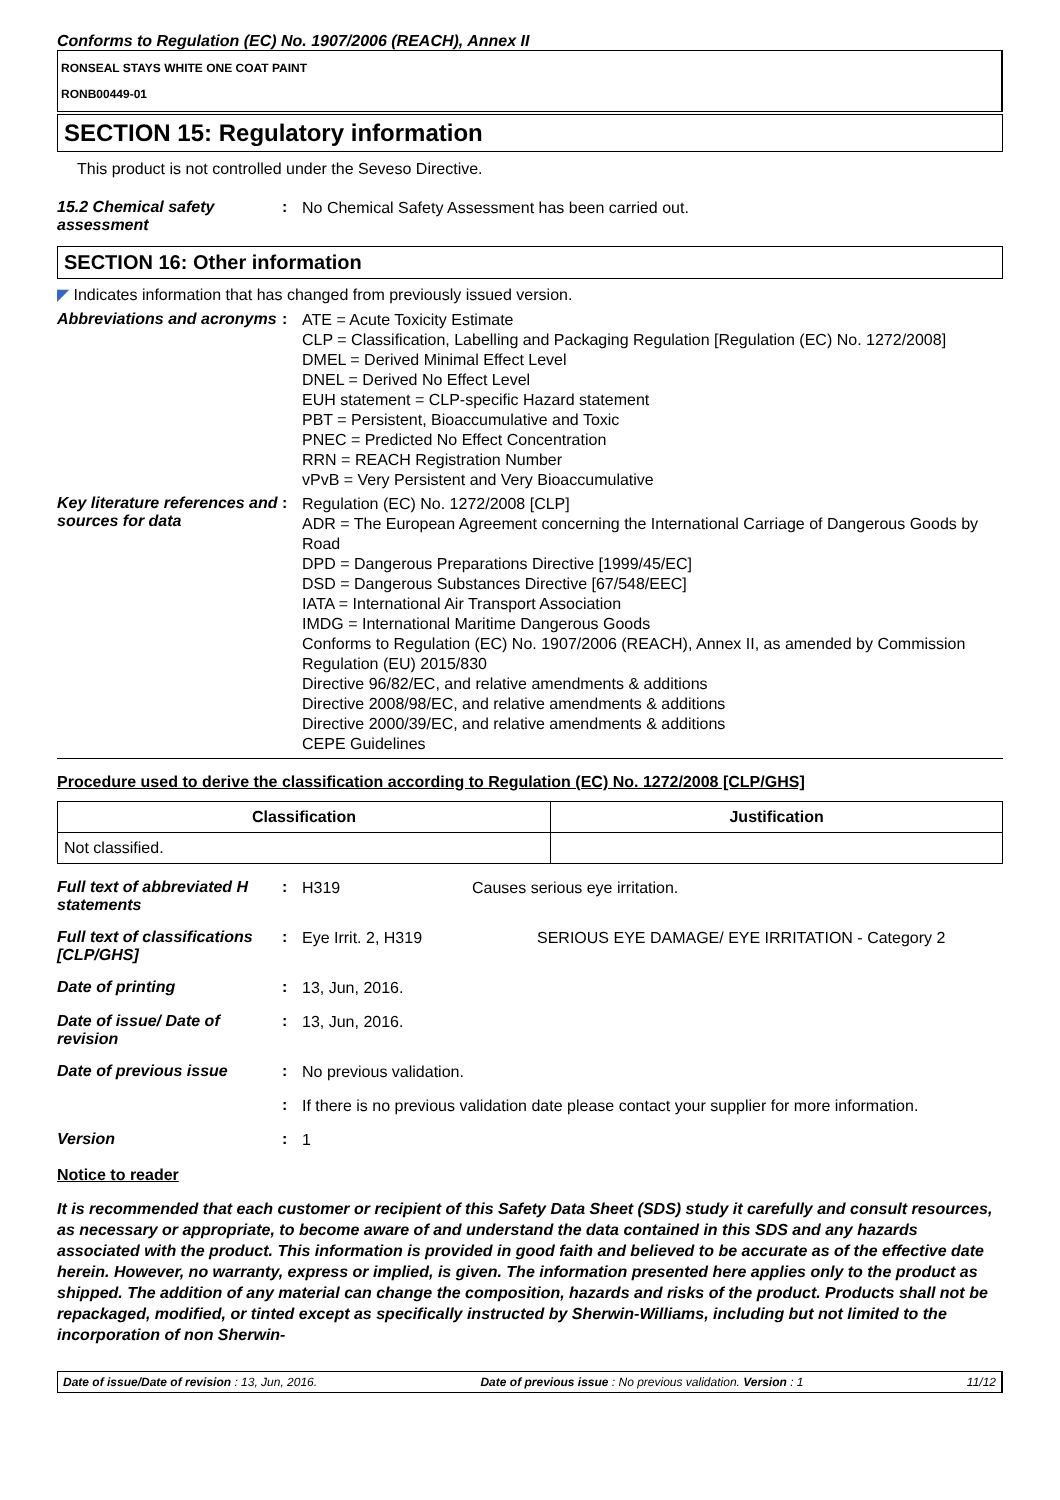Conforms to Regulation (EC) No. 1907/2006 (REACH), Annex II
RONSEAL STAYS WHITE ONE COAT PAINT
RONB00449-01
SECTION 15: Regulatory information
This product is not controlled under the Seveso Directive.
15.2 Chemical safety assessment
:
No Chemical Safety Assessment has been carried out.
SECTION 16: Other information
◤ Indicates information that has changed from previously issued version.
Abbreviations and acronyms
:
ATE = Acute Toxicity Estimate
CLP = Classification, Labelling and Packaging Regulation [Regulation (EC) No. 1272/2008]
DMEL = Derived Minimal Effect Level
DNEL = Derived No Effect Level
EUH statement = CLP-specific Hazard statement
PBT = Persistent, Bioaccumulative and Toxic
PNEC = Predicted No Effect Concentration
RRN = REACH Registration Number
vPvB = Very Persistent and Very Bioaccumulative
Key literature references and sources for data
:
Regulation (EC) No. 1272/2008 [CLP]
ADR = The European Agreement concerning the International Carriage of Dangerous Goods by Road
DPD = Dangerous Preparations Directive [1999/45/EC]
DSD = Dangerous Substances Directive [67/548/EEC]
IATA = International Air Transport Association
IMDG = International Maritime Dangerous Goods
Conforms to Regulation (EC) No. 1907/2006 (REACH), Annex II, as amended by Commission Regulation (EU) 2015/830
Directive 96/82/EC, and relative amendments & additions
Directive 2008/98/EC, and relative amendments & additions
Directive 2000/39/EC, and relative amendments & additions
CEPE Guidelines
Procedure used to derive the classification according to Regulation (EC) No. 1272/2008 [CLP/GHS]
| Classification | Justification |
| --- | --- |
| Not classified. | |
Full text of abbreviated H statements
:
H319 Causes serious eye irritation.
Full text of classifications [CLP/GHS]
:
Eye Irrit. 2, H319 SERIOUS EYE DAMAGE/ EYE IRRITATION - Category 2
Date of printing :
13, Jun, 2016.
Date of issue/ Date of revision
:
13, Jun, 2016.
Date of previous issue :
No previous validation.
:
If there is no previous validation date please contact your supplier for more information.
Version :
1
Notice to reader
It is recommended that each customer or recipient of this Safety Data Sheet (SDS) study it carefully and consult resources, as necessary or appropriate, to become aware of and understand the data contained in this SDS and any hazards associated with the product. This information is provided in good faith and believed to be accurate as of the effective date herein. However, no warranty, express or implied, is given. The information presented here applies only to the product as shipped. The addition of any material can change the composition, hazards and risks of the product. Products shall not be repackaged, modified, or tinted except as specifically instructed by Sherwin-Williams, including but not limited to the incorporation of non Sherwin-
Date of issue/Date of revision : 13, Jun, 2016. Date of previous issue : No previous validation. Version : 1 11/12